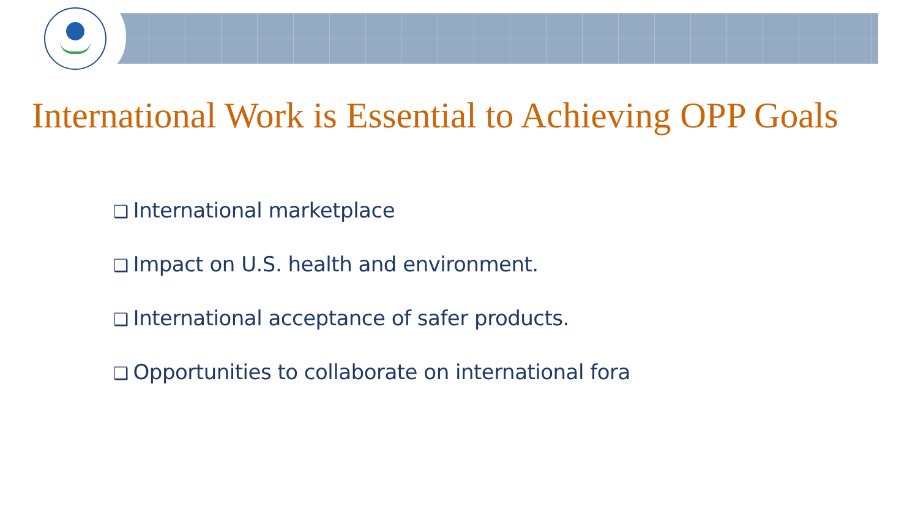International Work is Essential to Achieving OPP Goals
❑ International marketplace
❑ Impact on U.S. health and environment.
❑ International acceptance of safer products.
❑ Opportunities to collaborate on international fora